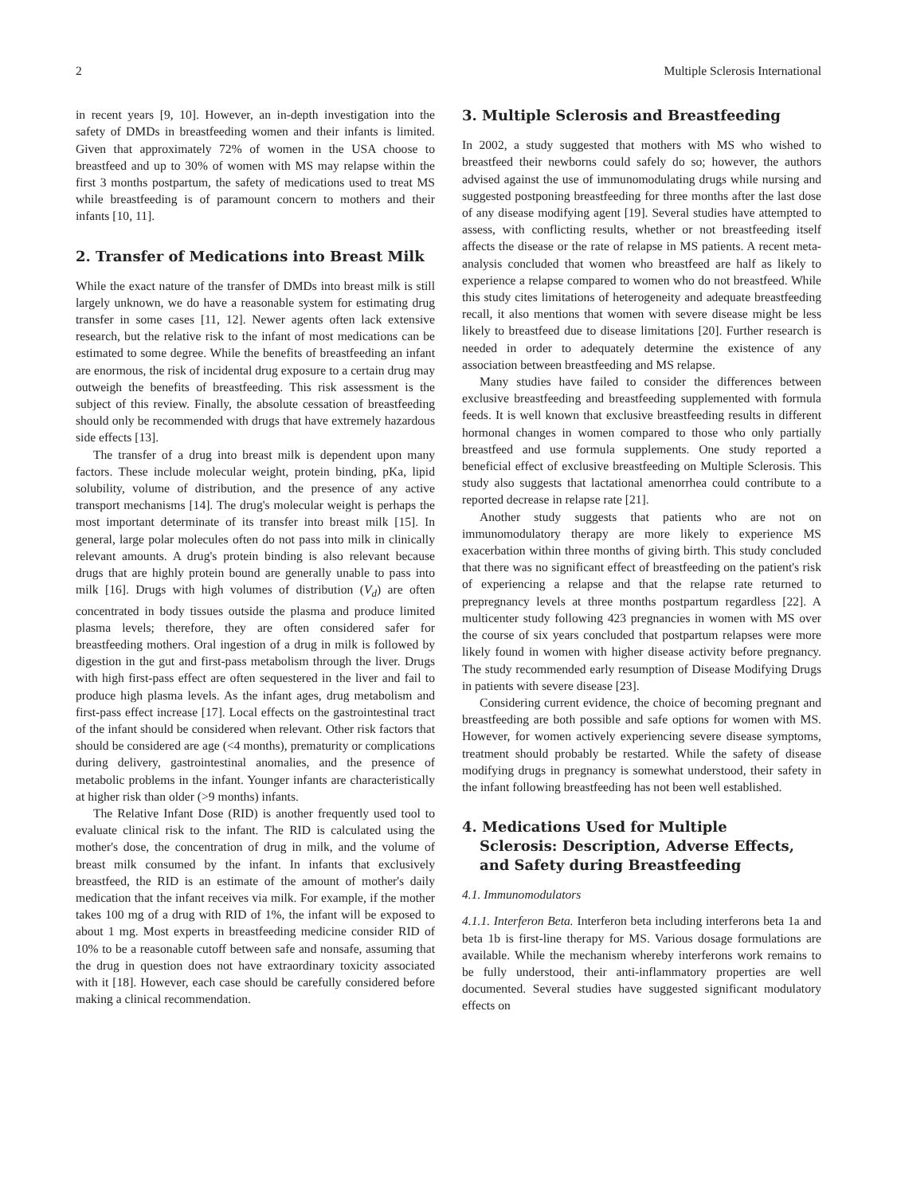2 Multiple Sclerosis International
in recent years [9, 10]. However, an in-depth investigation into the safety of DMDs in breastfeeding women and their infants is limited. Given that approximately 72% of women in the USA choose to breastfeed and up to 30% of women with MS may relapse within the first 3 months postpartum, the safety of medications used to treat MS while breastfeeding is of paramount concern to mothers and their infants [10, 11].
2. Transfer of Medications into Breast Milk
While the exact nature of the transfer of DMDs into breast milk is still largely unknown, we do have a reasonable system for estimating drug transfer in some cases [11, 12]. Newer agents often lack extensive research, but the relative risk to the infant of most medications can be estimated to some degree. While the benefits of breastfeeding an infant are enormous, the risk of incidental drug exposure to a certain drug may outweigh the benefits of breastfeeding. This risk assessment is the subject of this review. Finally, the absolute cessation of breastfeeding should only be recommended with drugs that have extremely hazardous side effects [13].
The transfer of a drug into breast milk is dependent upon many factors. These include molecular weight, protein binding, pKa, lipid solubility, volume of distribution, and the presence of any active transport mechanisms [14]. The drug's molecular weight is perhaps the most important determinate of its transfer into breast milk [15]. In general, large polar molecules often do not pass into milk in clinically relevant amounts. A drug's protein binding is also relevant because drugs that are highly protein bound are generally unable to pass into milk [16]. Drugs with high volumes of distribution (V<sub>d</sub>) are often concentrated in body tissues outside the plasma and produce limited plasma levels; therefore, they are often considered safer for breastfeeding mothers. Oral ingestion of a drug in milk is followed by digestion in the gut and first-pass metabolism through the liver. Drugs with high first-pass effect are often sequestered in the liver and fail to produce high plasma levels. As the infant ages, drug metabolism and first-pass effect increase [17]. Local effects on the gastrointestinal tract of the infant should be considered when relevant. Other risk factors that should be considered are age (<4 months), prematurity or complications during delivery, gastrointestinal anomalies, and the presence of metabolic problems in the infant. Younger infants are characteristically at higher risk than older (>9 months) infants.
The Relative Infant Dose (RID) is another frequently used tool to evaluate clinical risk to the infant. The RID is calculated using the mother's dose, the concentration of drug in milk, and the volume of breast milk consumed by the infant. In infants that exclusively breastfeed, the RID is an estimate of the amount of mother's daily medication that the infant receives via milk. For example, if the mother takes 100 mg of a drug with RID of 1%, the infant will be exposed to about 1 mg. Most experts in breastfeeding medicine consider RID of 10% to be a reasonable cutoff between safe and nonsafe, assuming that the drug in question does not have extraordinary toxicity associated with it [18]. However, each case should be carefully considered before making a clinical recommendation.
3. Multiple Sclerosis and Breastfeeding
In 2002, a study suggested that mothers with MS who wished to breastfeed their newborns could safely do so; however, the authors advised against the use of immunomodulating drugs while nursing and suggested postponing breastfeeding for three months after the last dose of any disease modifying agent [19]. Several studies have attempted to assess, with conflicting results, whether or not breastfeeding itself affects the disease or the rate of relapse in MS patients. A recent meta-analysis concluded that women who breastfeed are half as likely to experience a relapse compared to women who do not breastfeed. While this study cites limitations of heterogeneity and adequate breastfeeding recall, it also mentions that women with severe disease might be less likely to breastfeed due to disease limitations [20]. Further research is needed in order to adequately determine the existence of any association between breastfeeding and MS relapse.
Many studies have failed to consider the differences between exclusive breastfeeding and breastfeeding supplemented with formula feeds. It is well known that exclusive breastfeeding results in different hormonal changes in women compared to those who only partially breastfeed and use formula supplements. One study reported a beneficial effect of exclusive breastfeeding on Multiple Sclerosis. This study also suggests that lactational amenorrhea could contribute to a reported decrease in relapse rate [21].
Another study suggests that patients who are not on immunomodulatory therapy are more likely to experience MS exacerbation within three months of giving birth. This study concluded that there was no significant effect of breastfeeding on the patient's risk of experiencing a relapse and that the relapse rate returned to prepregnancy levels at three months postpartum regardless [22]. A multicenter study following 423 pregnancies in women with MS over the course of six years concluded that postpartum relapses were more likely found in women with higher disease activity before pregnancy. The study recommended early resumption of Disease Modifying Drugs in patients with severe disease [23].
Considering current evidence, the choice of becoming pregnant and breastfeeding are both possible and safe options for women with MS. However, for women actively experiencing severe disease symptoms, treatment should probably be restarted. While the safety of disease modifying drugs in pregnancy is somewhat understood, their safety in the infant following breastfeeding has not been well established.
4. Medications Used for Multiple
Sclerosis: Description, Adverse Effects, and Safety during Breastfeeding
4.1. Immunomodulators
4.1.1. Interferon Beta. Interferon beta including interferons beta 1a and beta 1b is first-line therapy for MS. Various dosage formulations are available. While the mechanism whereby interferons work remains to be fully understood, their anti-inflammatory properties are well documented. Several studies have suggested significant modulatory effects on